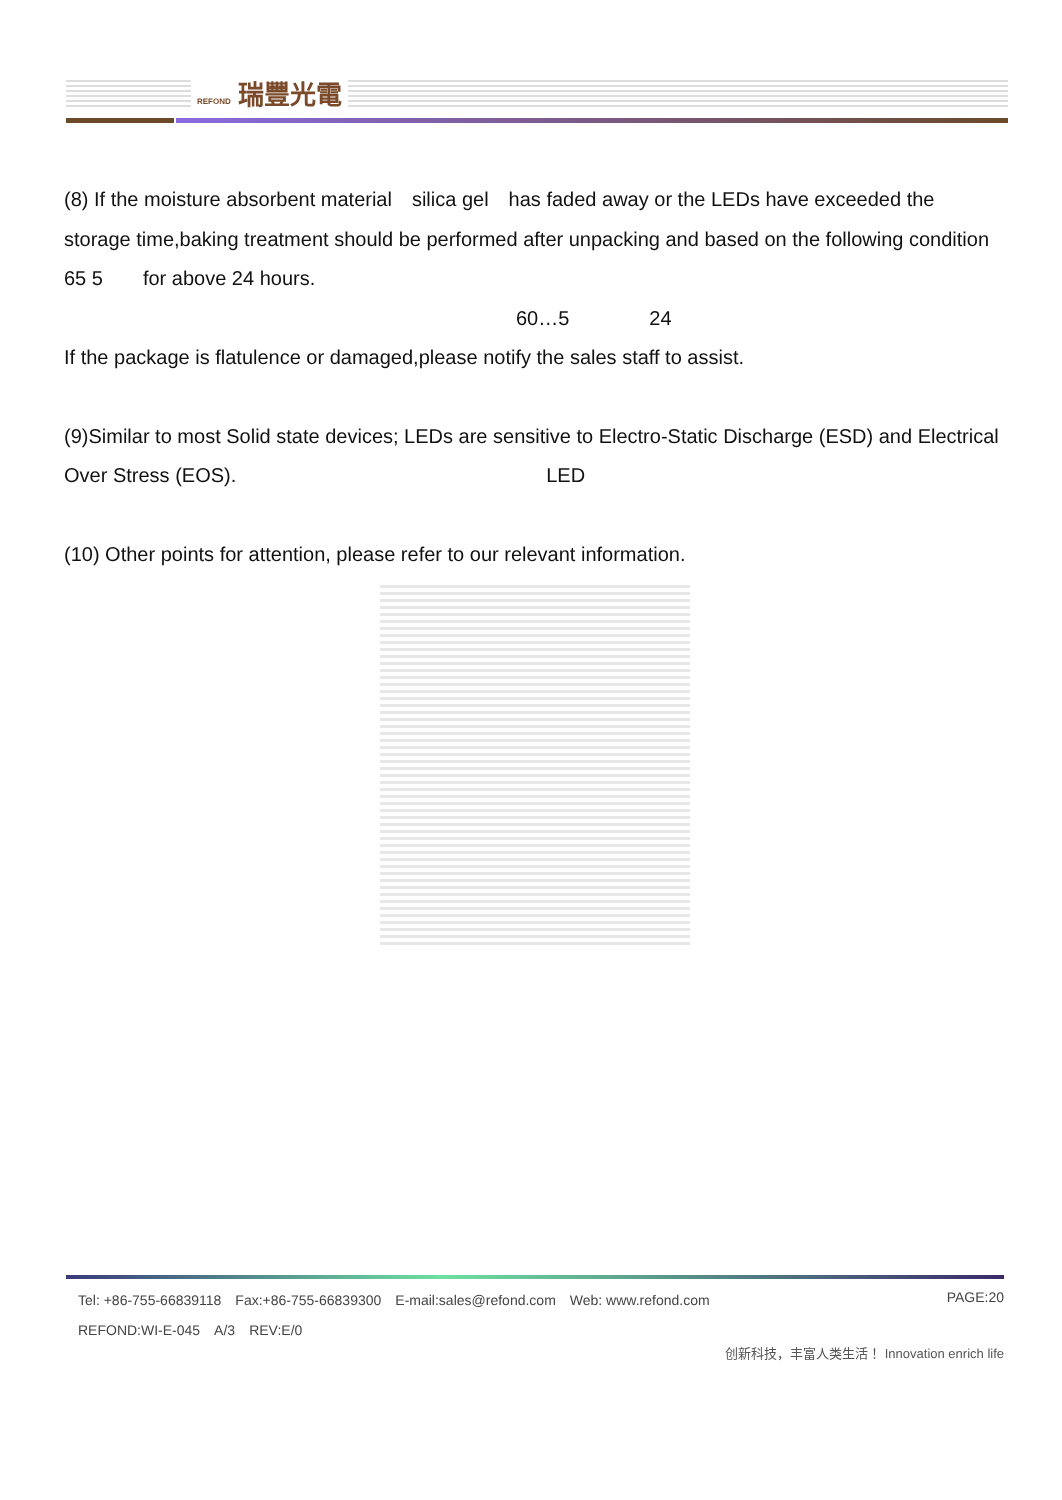REFOND 瑞豐光電
(8) If the moisture absorbent material　silica gel　has faded away or the LEDs have exceeded the storage time,baking treatment should be performed after unpacking and based on the following condition　65 5　　for above 24 hours.
60…5　　　　24
If the package is flatulence or damaged,please notify the sales staff to assist.
(9)Similar to most Solid state devices; LEDs are sensitive to Electro-Static Discharge (ESD) and Electrical Over Stress (EOS). LED
(10) Other points for attention, please refer to our relevant information.
Tel: +86-755-66839118　Fax:+86-755-66839300　E-mail:sales@refond.com　Web: www.refond.com PAGE:20
REFOND:WI-E-045　A/3　REV:E/0
创新科技，丰富人类生活！ Innovation enrich life